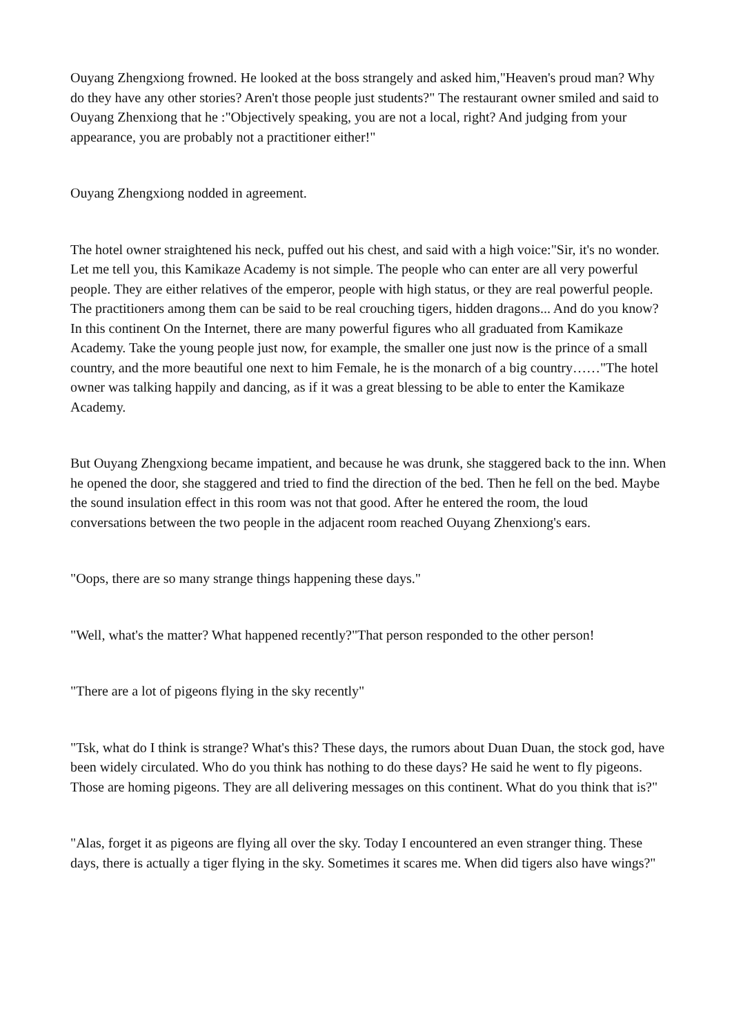Ouyang Zhengxiong frowned. He looked at the boss strangely and asked him,"Heaven's proud man? Why do they have any other stories? Aren't those people just students?" The restaurant owner smiled and said to Ouyang Zhenxiong that he :"Objectively speaking, you are not a local, right? And judging from your appearance, you are probably not a practitioner either!"
Ouyang Zhengxiong nodded in agreement.
The hotel owner straightened his neck, puffed out his chest, and said with a high voice:"Sir, it's no wonder. Let me tell you, this Kamikaze Academy is not simple. The people who can enter are all very powerful people. They are either relatives of the emperor, people with high status, or they are real powerful people. The practitioners among them can be said to be real crouching tigers, hidden dragons... And do you know? In this continent On the Internet, there are many powerful figures who all graduated from Kamikaze Academy. Take the young people just now, for example, the smaller one just now is the prince of a small country, and the more beautiful one next to him Female, he is the monarch of a big country……"The hotel owner was talking happily and dancing, as if it was a great blessing to be able to enter the Kamikaze Academy.
But Ouyang Zhengxiong became impatient, and because he was drunk, she staggered back to the inn. When he opened the door, she staggered and tried to find the direction of the bed. Then he fell on the bed. Maybe the sound insulation effect in this room was not that good. After he entered the room, the loud conversations between the two people in the adjacent room reached Ouyang Zhenxiong's ears.
"Oops, there are so many strange things happening these days."
"Well, what's the matter? What happened recently?"That person responded to the other person!
"There are a lot of pigeons flying in the sky recently"
"Tsk, what do I think is strange? What's this? These days, the rumors about Duan Duan, the stock god, have been widely circulated. Who do you think has nothing to do these days? He said he went to fly pigeons. Those are homing pigeons. They are all delivering messages on this continent. What do you think that is?"
"Alas, forget it as pigeons are flying all over the sky. Today I encountered an even stranger thing. These days, there is actually a tiger flying in the sky. Sometimes it scares me. When did tigers also have wings?"